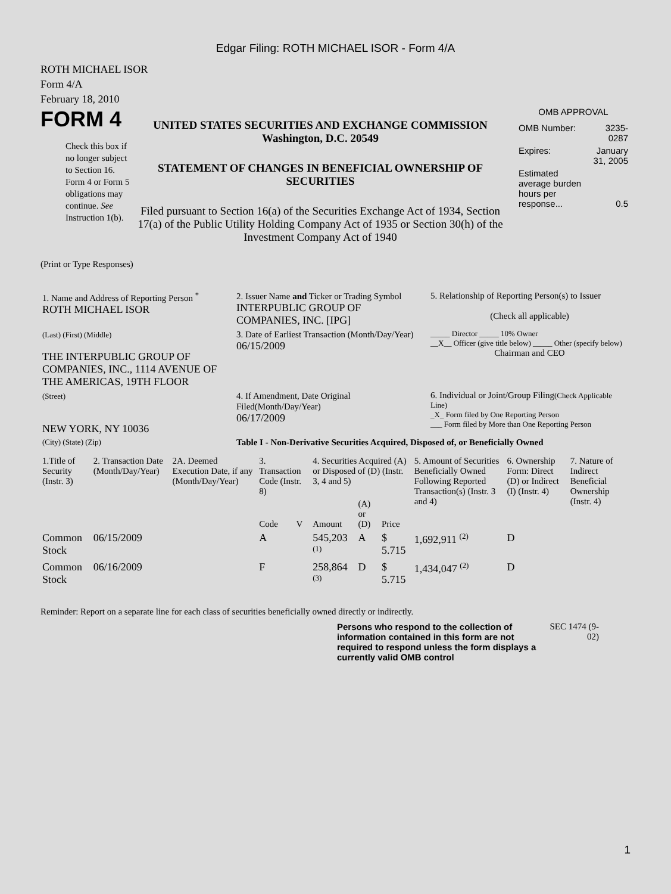Edgar Filing: ROTH MICHAEL ISOR - Form 4/A
ROTH MICHAEL ISOR
Form 4/A
February 18, 2010
FORM 4
Check this box if no longer subject to Section 16. Form 4 or Form 5 obligations may continue. See Instruction 1(b).
UNITED STATES SECURITIES AND EXCHANGE COMMISSION
Washington, D.C. 20549
STATEMENT OF CHANGES IN BENEFICIAL OWNERSHIP OF SECURITIES
Filed pursuant to Section 16(a) of the Securities Exchange Act of 1934, Section 17(a) of the Public Utility Holding Company Act of 1935 or Section 30(h) of the Investment Company Act of 1940
OMB APPROVAL
| OMB Number: | 3235-0287 |
| Expires: | January 31, 2005 |
| Estimated average burden hours per response... | 0.5 |
(Print or Type Responses)
| 1. Name and Address of Reporting Person <sup>*</sup> ROTH MICHAEL ISOR | 2. Issuer Name and Ticker or Trading Symbol INTERPUBLIC GROUP OF COMPANIES, INC. [IPG] | 5. Relationship of Reporting Person(s) to Issuer (Check all applicable) |
| (Last) (First) (Middle) THE INTERPUBLIC GROUP OF COMPANIES, INC., 1114 AVENUE OF THE AMERICAS, 19TH FLOOR | 3. Date of Earliest Transaction (Month/Day/Year) 06/15/2009 | _____ Director _____ 10% Owner __X__ Officer (give title below) _____ Other (specify below) Chairman and CEO |
| (Street) NEW YORK, NY 10036 | 4. If Amendment, Date Original Filed(Month/Day/Year) 06/17/2009 | 6. Individual or Joint/Group Filing (Check Applicable Line) _X_ Form filed by One Reporting Person ___ Form filed by More than One Reporting Person |
| (City) (State) (Zip) | Table I - Non-Derivative Securities Acquired, Disposed of, or Beneficially Owned | |
| 1.Title of Security (Instr. 3) | 2. Transaction Date (Month/Day/Year) | 2A. Deemed Execution Date, if any (Month/Day/Year) | 3. Transaction Code (Instr. 8) | | 4. Securities Acquired (A) or Disposed of (D) (Instr. 3, 4 and 5) | | | 5. Amount of Securities Beneficially Owned Following Reported Transaction(s) (Instr. 3 and 4) | 6. Ownership Form: Direct (D) or Indirect (I) (Instr. 4) | 7. Nature of Indirect Beneficial Ownership (Instr. 4) |
| --- | --- | --- | --- | --- | --- | --- | --- | --- | --- | --- |
| | | | Code | V | Amount | (A) or (D) | Price | | | |
| Common Stock | 06/15/2009 | | A | | 545,203 <sup>(1)</sup> | A | $ 5.715 | 1,692,911 <sup>(2)</sup> | D | |
| Common Stock | 06/16/2009 | | F | | 258,864 <sup>(3)</sup> | D | $ 5.715 | 1,434,047 <sup>(2)</sup> | D | |
Reminder: Report on a separate line for each class of securities beneficially owned directly or indirectly.
Persons who respond to the collection of information contained in this form are not required to respond unless the form displays a currently valid OMB control
SEC 1474 (9-02)
1